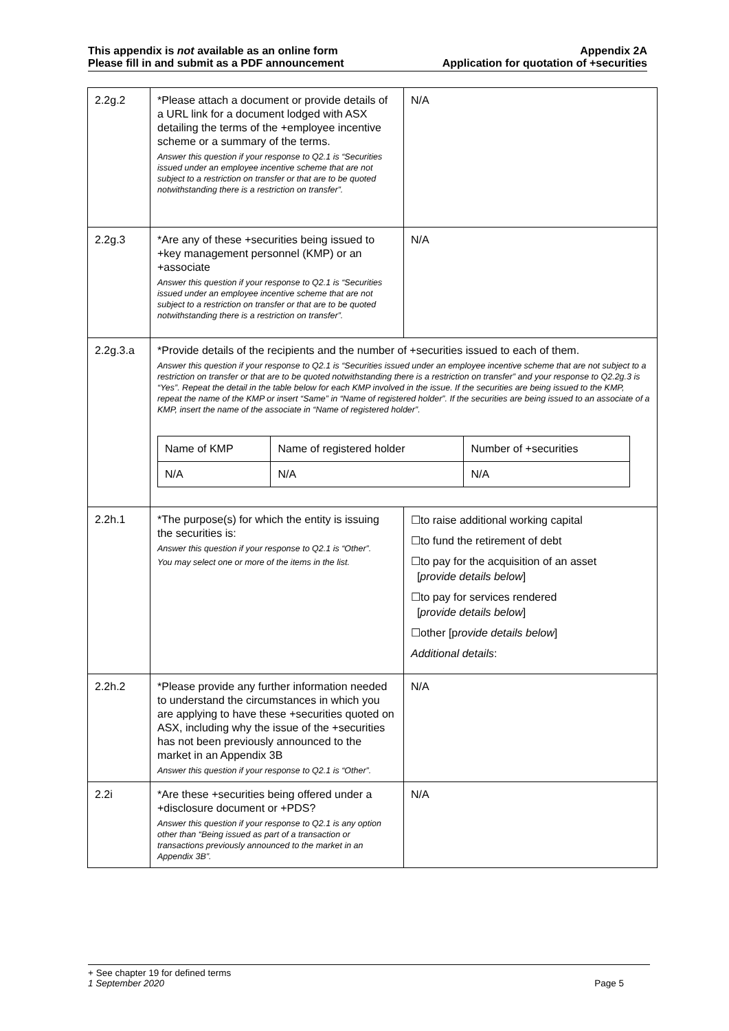This appendix is not available as an online form
Please fill in and submit as a PDF announcement
Appendix 2A
Application for quotation of +securities
| 2.2g.2 | *Please attach a document or provide details of a URL link for a document lodged with ASX detailing the terms of the +employee incentive scheme or a summary of the terms. Answer this question if your response to Q2.1 is “Securities issued under an employee incentive scheme that are not subject to a restriction on transfer or that are to be quoted notwithstanding there is a restriction on transfer”. | N/A |
| 2.2g.3 | *Are any of these +securities being issued to +key management personnel (KMP) or an +associate Answer this question if your response to Q2.1 is “Securities issued under an employee incentive scheme that are not subject to a restriction on transfer or that are to be quoted notwithstanding there is a restriction on transfer”. | N/A |
| 2.2g.3.a | *Provide details of the recipients and the number of +securities issued to each of them. Answer this question if your response to Q2.1 is “Securities issued under an employee incentive scheme that are not subject to a restriction on transfer or that are to be quoted notwithstanding there is a restriction on transfer” and your response to Q2.2g.3 is “Yes”. Repeat the detail in the table below for each KMP involved in the issue. If the securities are being issued to the KMP, repeat the name of the KMP or insert “Same” in “Name of registered holder”. If the securities are being issued to an associate of a KMP, insert the name of the associate in “Name of registered holder”. / Name of KMP / Name of registered holder / Number of +securities / / N/A / N/A / N/A / | |
| 2.2h.1 | *The purpose(s) for which the entity is issuing the securities is: Answer this question if your response to Q2.1 is “Other”. You may select one or more of the items in the list. | ☐to raise additional working capital ☐to fund the retirement of debt ☐to pay for the acquisition of an asset [ provide details below ] ☐to pay for services rendered [ provide details below ] ☐other [p rovide details below ] Additional details : |
| 2.2h.2 | *Please provide any further information needed to understand the circumstances in which you are applying to have these +securities quoted on ASX, including why the issue of the +securities has not been previously announced to the market in an Appendix 3B Answer this question if your response to Q2.1 is “Other”. | N/A |
| 2.2i | *Are these +securities being offered under a +disclosure document or +PDS? Answer this question if your response to Q2.1 is any option other than “Being issued as part of a transaction or transactions previously announced to the market in an Appendix 3B”. | N/A |
+ See chapter 19 for defined terms
1 September 2020 Page 5